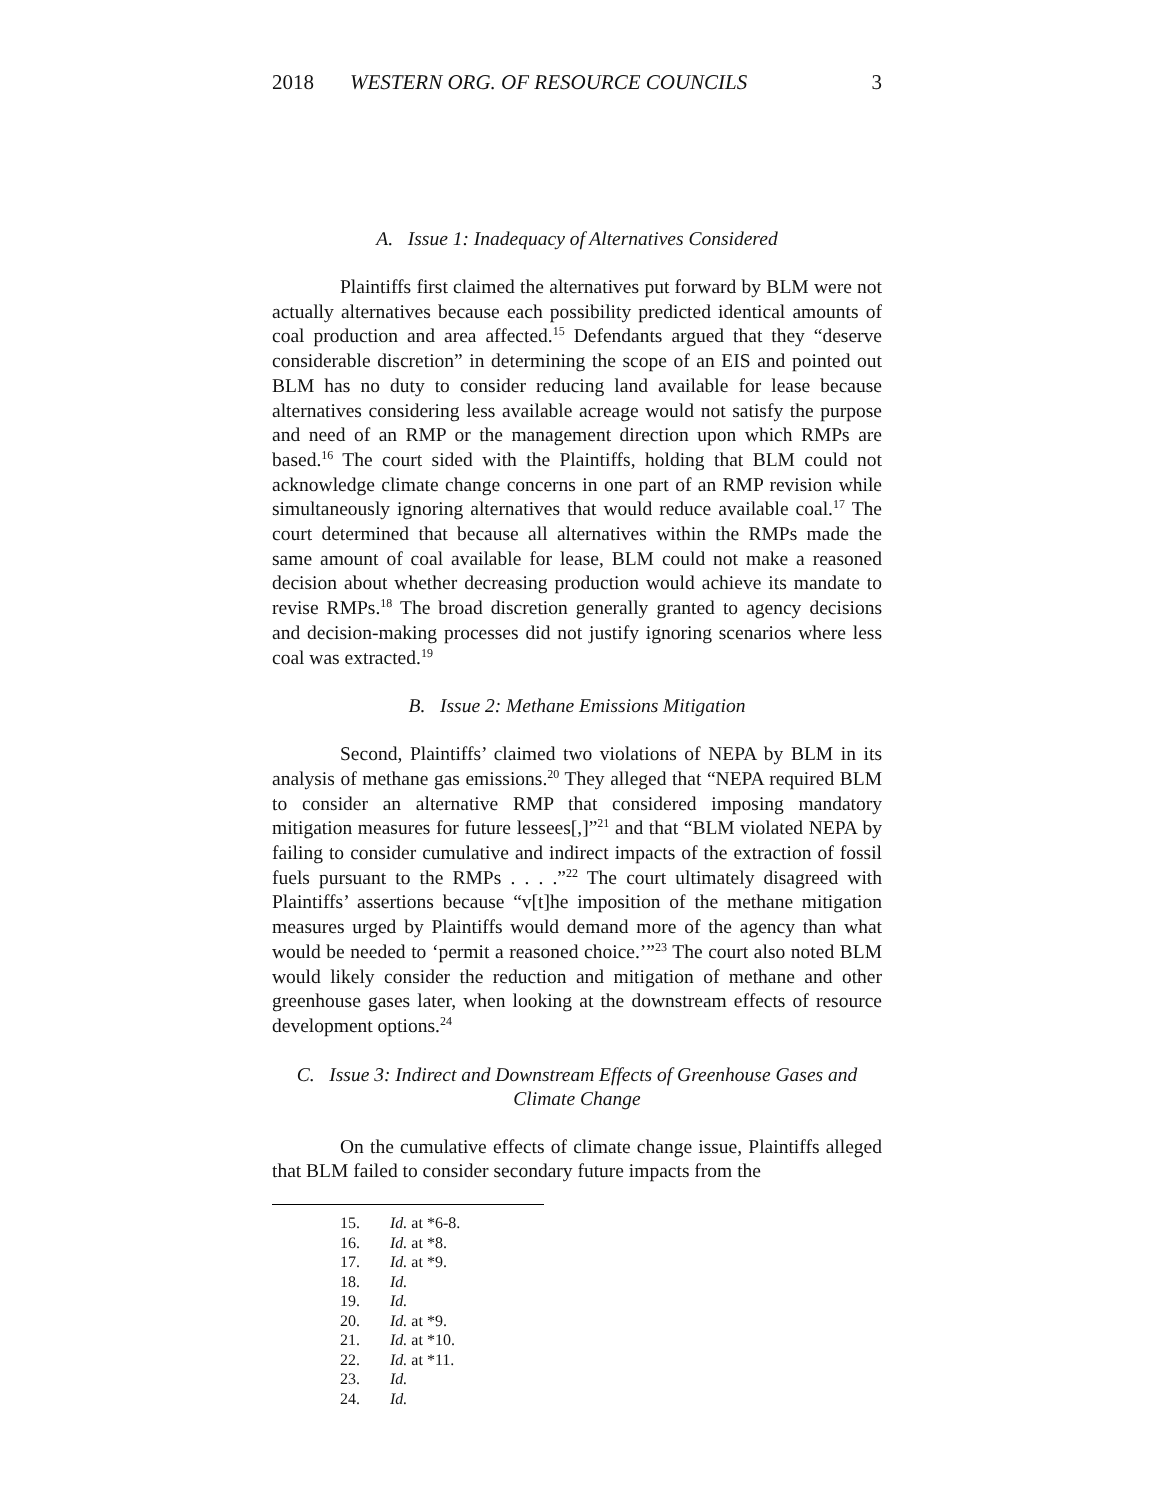2018 WESTERN ORG. OF RESOURCE COUNCILS 3
A. Issue 1: Inadequacy of Alternatives Considered
Plaintiffs first claimed the alternatives put forward by BLM were not actually alternatives because each possibility predicted identical amounts of coal production and area affected.<sup>15</sup> Defendants argued that they “deserve considerable discretion” in determining the scope of an EIS and pointed out BLM has no duty to consider reducing land available for lease because alternatives considering less available acreage would not satisfy the purpose and need of an RMP or the management direction upon which RMPs are based.<sup>16</sup> The court sided with the Plaintiffs, holding that BLM could not acknowledge climate change concerns in one part of an RMP revision while simultaneously ignoring alternatives that would reduce available coal.<sup>17</sup> The court determined that because all alternatives within the RMPs made the same amount of coal available for lease, BLM could not make a reasoned decision about whether decreasing production would achieve its mandate to revise RMPs.<sup>18</sup> The broad discretion generally granted to agency decisions and decision-making processes did not justify ignoring scenarios where less coal was extracted.<sup>19</sup>
B. Issue 2: Methane Emissions Mitigation
Second, Plaintiffs’ claimed two violations of NEPA by BLM in its analysis of methane gas emissions.<sup>20</sup> They alleged that “NEPA required BLM to consider an alternative RMP that considered imposing mandatory mitigation measures for future lessees[,]”<sup>21</sup> and that “BLM violated NEPA by failing to consider cumulative and indirect impacts of the extraction of fossil fuels pursuant to the RMPs . . . .”<sup>22</sup> The court ultimately disagreed with Plaintiffs’ assertions because “v[t]he imposition of the methane mitigation measures urged by Plaintiffs would demand more of the agency than what would be needed to ‘permit a reasoned choice.’”<sup>23</sup> The court also noted BLM would likely consider the reduction and mitigation of methane and other greenhouse gases later, when looking at the downstream effects of resource development options.<sup>24</sup>
C. Issue 3: Indirect and Downstream Effects of Greenhouse Gases and Climate Change
On the cumulative effects of climate change issue, Plaintiffs alleged that BLM failed to consider secondary future impacts from the
15. Id. at *6-8.
16. Id. at *8.
17. Id. at *9.
18. Id.
19. Id.
20. Id. at *9.
21. Id. at *10.
22. Id. at *11.
23. Id.
24. Id.